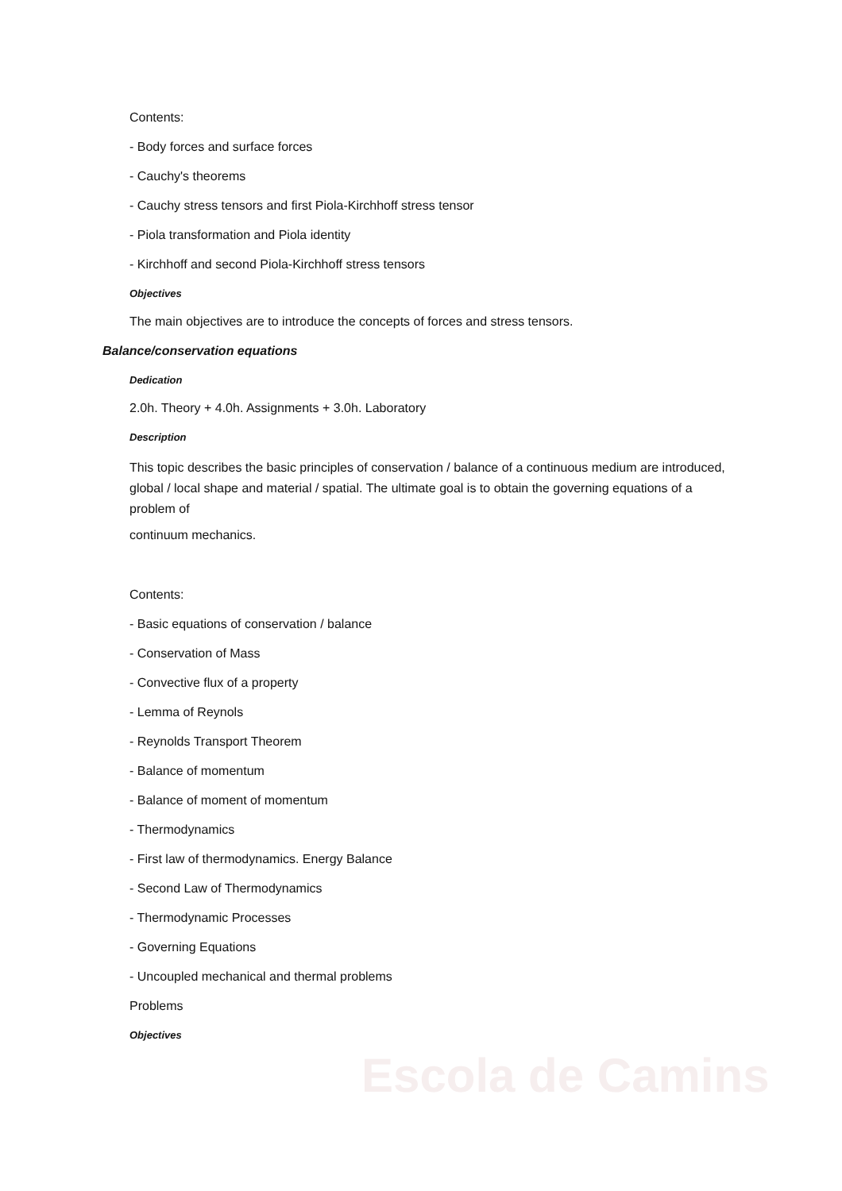Escola de Camins
Contents:
- Body forces and surface forces
- Cauchy's theorems
- Cauchy stress tensors and first Piola-Kirchhoff stress tensor
- Piola transformation and Piola identity
- Kirchhoff and second Piola-Kirchhoff stress tensors
Objectives
The main objectives are to introduce the concepts of forces and stress tensors.
Balance/conservation equations
Dedication
2.0h. Theory + 4.0h. Assignments + 3.0h. Laboratory
Description
This topic describes the basic principles of conservation / balance of a continuous medium are introduced, global / local shape and material / spatial. The ultimate goal is to obtain the governing equations of a problem of
continuum mechanics.
Contents:
- Basic equations of conservation / balance
- Conservation of Mass
- Convective flux of a property
- Lemma of Reynols
- Reynolds Transport Theorem
- Balance of momentum
- Balance of moment of momentum
- Thermodynamics
- First law of thermodynamics. Energy Balance
- Second Law of Thermodynamics
- Thermodynamic Processes
- Governing Equations
- Uncoupled mechanical and thermal problems
Problems
Objectives